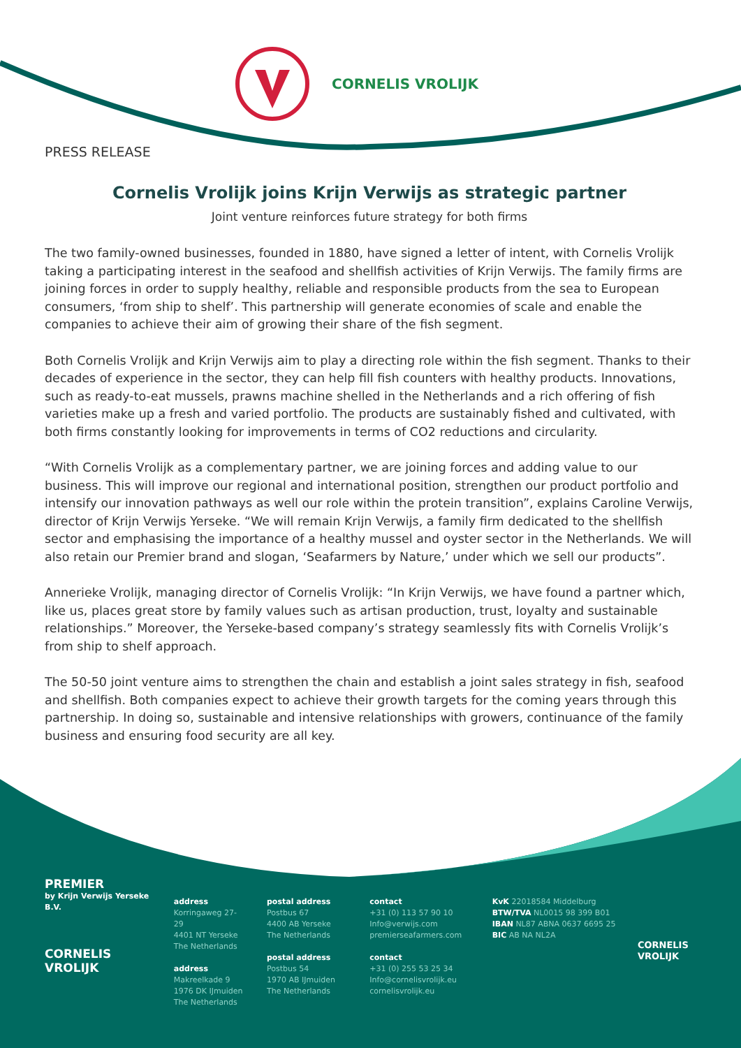CORNELIS VROLIJK
PRESS RELEASE
Cornelis Vrolijk joins Krijn Verwijs as strategic partner
Joint venture reinforces future strategy for both firms
The two family-owned businesses, founded in 1880, have signed a letter of intent, with Cornelis Vrolijk taking a participating interest in the seafood and shellfish activities of Krijn Verwijs. The family firms are joining forces in order to supply healthy, reliable and responsible products from the sea to European consumers, ‘from ship to shelf’. This partnership will generate economies of scale and enable the companies to achieve their aim of growing their share of the fish segment.
Both Cornelis Vrolijk and Krijn Verwijs aim to play a directing role within the fish segment. Thanks to their decades of experience in the sector, they can help fill fish counters with healthy products. Innovations, such as ready-to-eat mussels, prawns machine shelled in the Netherlands and a rich offering of fish varieties make up a fresh and varied portfolio. The products are sustainably fished and cultivated, with both firms constantly looking for improvements in terms of CO2 reductions and circularity.
“With Cornelis Vrolijk as a complementary partner, we are joining forces and adding value to our business. This will improve our regional and international position, strengthen our product portfolio and intensify our innovation pathways as well our role within the protein transition”, explains Caroline Verwijs, director of Krijn Verwijs Yerseke. “We will remain Krijn Verwijs, a family firm dedicated to the shellfish sector and emphasising the importance of a healthy mussel and oyster sector in the Netherlands. We will also retain our Premier brand and slogan, ‘Seafarmers by Nature,’ under which we sell our products”.
Annerieke Vrolijk, managing director of Cornelis Vrolijk: “In Krijn Verwijs, we have found a partner which, like us, places great store by family values such as artisan production, trust, loyalty and sustainable relationships.” Moreover, the Yerseke-based company’s strategy seamlessly fits with Cornelis Vrolijk’s from ship to shelf approach.
The 50-50 joint venture aims to strengthen the chain and establish a joint sales strategy in fish, seafood and shellfish. Both companies expect to achieve their growth targets for the coming years through this partnership. In doing so, sustainable and intensive relationships with growers, continuance of the family business and ensuring food security are all key.
PREMIER
by Krijn Verwijs Yerseke B.V.
CORNELIS
VROLIJK
address
Korringaweg 27-29
4401 NT Yerseke
The Netherlands
address
Makreelkade 9
1976 DK IJmuiden
The Netherlands
postal address
Postbus 67
4400 AB Yerseke
The Netherlands
postal address
Postbus 54
1970 AB IJmuiden
The Netherlands
contact
+31 (0) 113 57 90 10
Info@verwijs.com
premierseafarmers.com
contact
+31 (0) 255 53 25 34
Info@cornelisvrolijk.eu
cornelisvrolijk.eu
KvK 22018584 Middelburg
BTW/TVA NL0015 98 399 B01
IBAN NL87 ABNA 0637 6695 25
BIC AB NA NL2A
CORNELIS VROLIJK